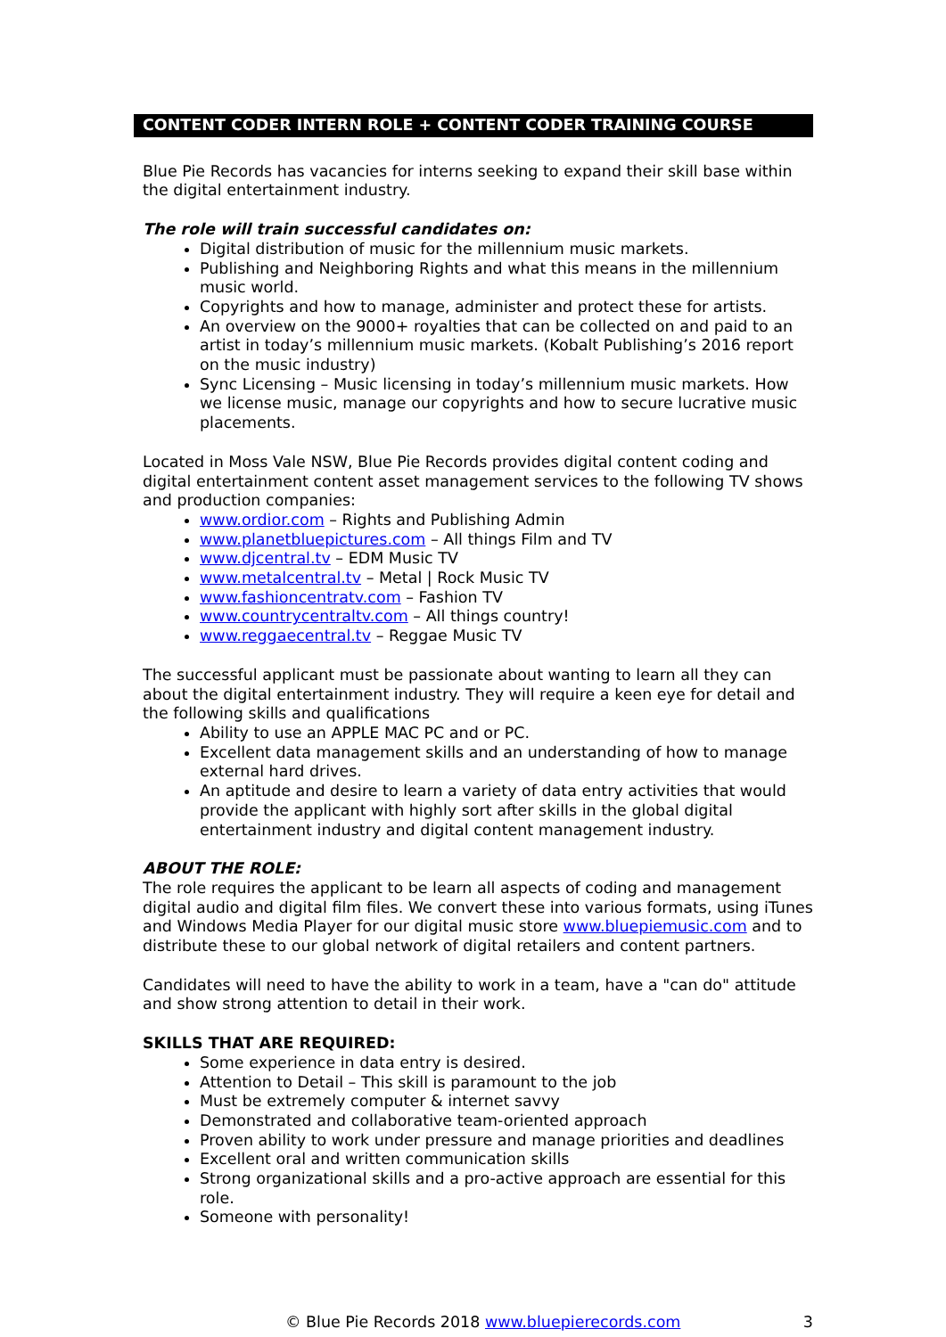CONTENT CODER INTERN ROLE + CONTENT CODER TRAINING COURSE
Blue Pie Records has vacancies for interns seeking to expand their skill base within the digital entertainment industry.
The role will train successful candidates on:
Digital distribution of music for the millennium music markets.
Publishing and Neighboring Rights and what this means in the millennium music world.
Copyrights and how to manage, administer and protect these for artists.
An overview on the 9000+ royalties that can be collected on and paid to an artist in today’s millennium music markets. (Kobalt Publishing’s 2016 report on the music industry)
Sync Licensing – Music licensing in today’s millennium music markets. How we license music, manage our copyrights and how to secure lucrative music placements.
Located in Moss Vale NSW, Blue Pie Records provides digital content coding and digital entertainment content asset management services to the following TV shows and production companies:
www.ordior.com – Rights and Publishing Admin
www.planetbluepictures.com – All things Film and TV
www.djcentral.tv – EDM Music TV
www.metalcentral.tv – Metal | Rock Music TV
www.fashioncentratv.com – Fashion TV
www.countrycentraltv.com – All things country!
www.reggaecentral.tv – Reggae Music TV
The successful applicant must be passionate about wanting to learn all they can about the digital entertainment industry. They will require a keen eye for detail and the following skills and qualifications
Ability to use an APPLE MAC PC and or PC.
Excellent data management skills and an understanding of how to manage external hard drives.
An aptitude and desire to learn a variety of data entry activities that would provide the applicant with highly sort after skills in the global digital entertainment industry and digital content management industry.
ABOUT THE ROLE:
The role requires the applicant to be learn all aspects of coding and management digital audio and digital film files. We convert these into various formats, using iTunes and Windows Media Player for our digital music store www.bluepiemusic.com and to distribute these to our global network of digital retailers and content partners.
Candidates will need to have the ability to work in a team, have a "can do" attitude and show strong attention to detail in their work.
SKILLS THAT ARE REQUIRED:
Some experience in data entry is desired.
Attention to Detail – This skill is paramount to the job
Must be extremely computer & internet savvy
Demonstrated and collaborative team-oriented approach
Proven ability to work under pressure and manage priorities and deadlines
Excellent oral and written communication skills
Strong organizational skills and a pro-active approach are essential for this role.
Someone with personality!
© Blue Pie Records 2018 www.bluepierecords.com 3